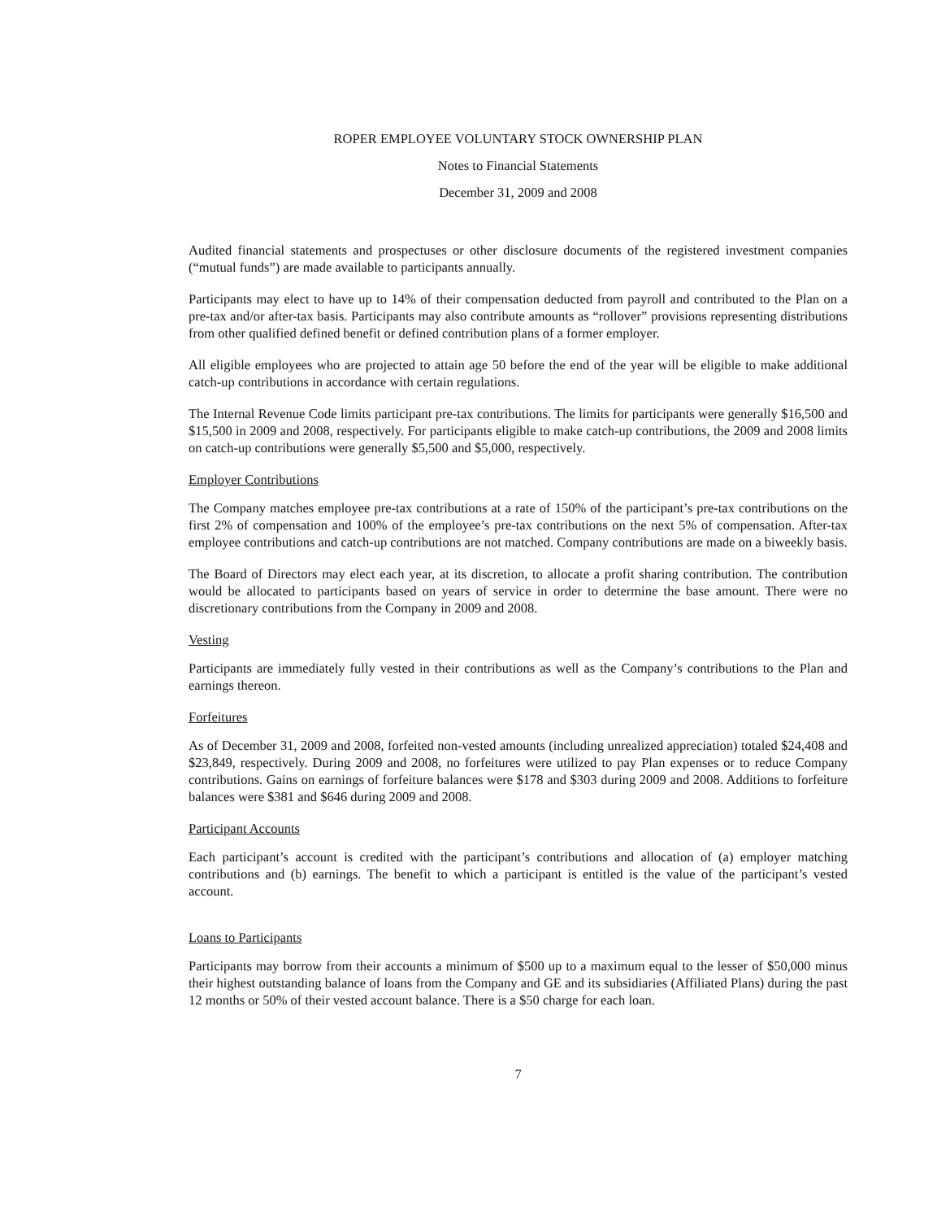ROPER EMPLOYEE VOLUNTARY STOCK OWNERSHIP PLAN
Notes to Financial Statements
December 31, 2009 and 2008
Audited financial statements and prospectuses or other disclosure documents of the registered investment companies (“mutual funds”) are made available to participants annually.
Participants may elect to have up to 14% of their compensation deducted from payroll and contributed to the Plan on a pre-tax and/or after-tax basis. Participants may also contribute amounts as “rollover” provisions representing distributions from other qualified defined benefit or defined contribution plans of a former employer.
All eligible employees who are projected to attain age 50 before the end of the year will be eligible to make additional catch-up contributions in accordance with certain regulations.
The Internal Revenue Code limits participant pre-tax contributions. The limits for participants were generally $16,500 and $15,500 in 2009 and 2008, respectively. For participants eligible to make catch-up contributions, the 2009 and 2008 limits on catch-up contributions were generally $5,500 and $5,000, respectively.
Employer Contributions
The Company matches employee pre-tax contributions at a rate of 150% of the participant’s pre-tax contributions on the first 2% of compensation and 100% of the employee’s pre-tax contributions on the next 5% of compensation. After-tax employee contributions and catch-up contributions are not matched. Company contributions are made on a biweekly basis.
The Board of Directors may elect each year, at its discretion, to allocate a profit sharing contribution. The contribution would be allocated to participants based on years of service in order to determine the base amount. There were no discretionary contributions from the Company in 2009 and 2008.
Vesting
Participants are immediately fully vested in their contributions as well as the Company’s contributions to the Plan and earnings thereon.
Forfeitures
As of December 31, 2009 and 2008, forfeited non-vested amounts (including unrealized appreciation) totaled $24,408 and $23,849, respectively. During 2009 and 2008, no forfeitures were utilized to pay Plan expenses or to reduce Company contributions. Gains on earnings of forfeiture balances were $178 and $303 during 2009 and 2008. Additions to forfeiture balances were $381 and $646 during 2009 and 2008.
Participant Accounts
Each participant’s account is credited with the participant’s contributions and allocation of (a) employer matching contributions and (b) earnings. The benefit to which a participant is entitled is the value of the participant’s vested account.
Loans to Participants
Participants may borrow from their accounts a minimum of $500 up to a maximum equal to the lesser of $50,000 minus their highest outstanding balance of loans from the Company and GE and its subsidiaries (Affiliated Plans) during the past 12 months or 50% of their vested account balance. There is a $50 charge for each loan.
7